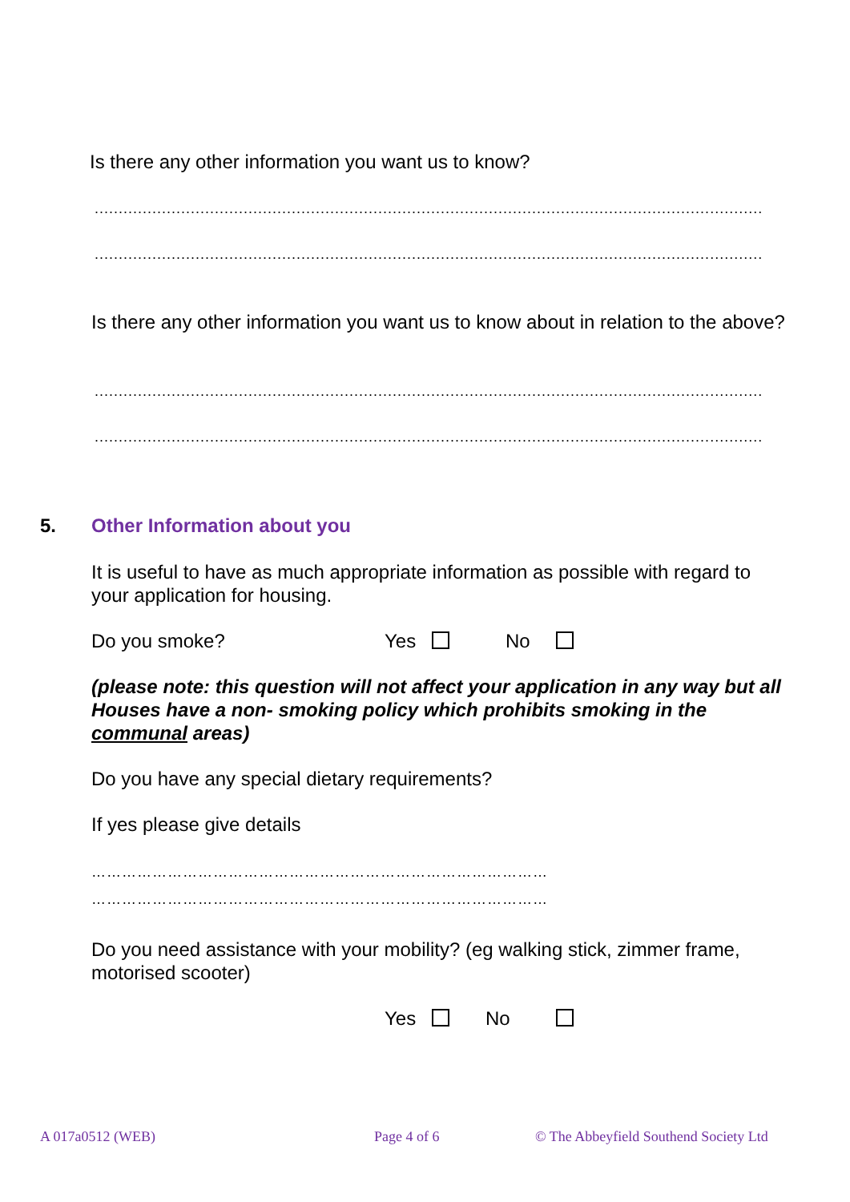Is there any other information you want us to know?
..........................................................................................................................................................
..........................................................................................................................................................
Is there any other information you want us to know about in relation to the above?
..........................................................................................................................................................
..........................................................................................................................................................
5. Other Information about you
It is useful to have as much appropriate information as possible with regard to your application for housing.
Do you smoke? Yes No
(please note: this question will not affect your application in any way but all Houses have a non- smoking policy which prohibits smoking in the communal areas)
Do you have any special dietary requirements?
If yes please give details
………………………………………………………………………………
………………………………………………………………………………
Do you need assistance with your mobility? (eg walking stick, zimmer frame, motorised scooter)
Yes No
A 017a0512 (WEB) Page 4 of 6
© The Abbeyfield Southend Society Ltd